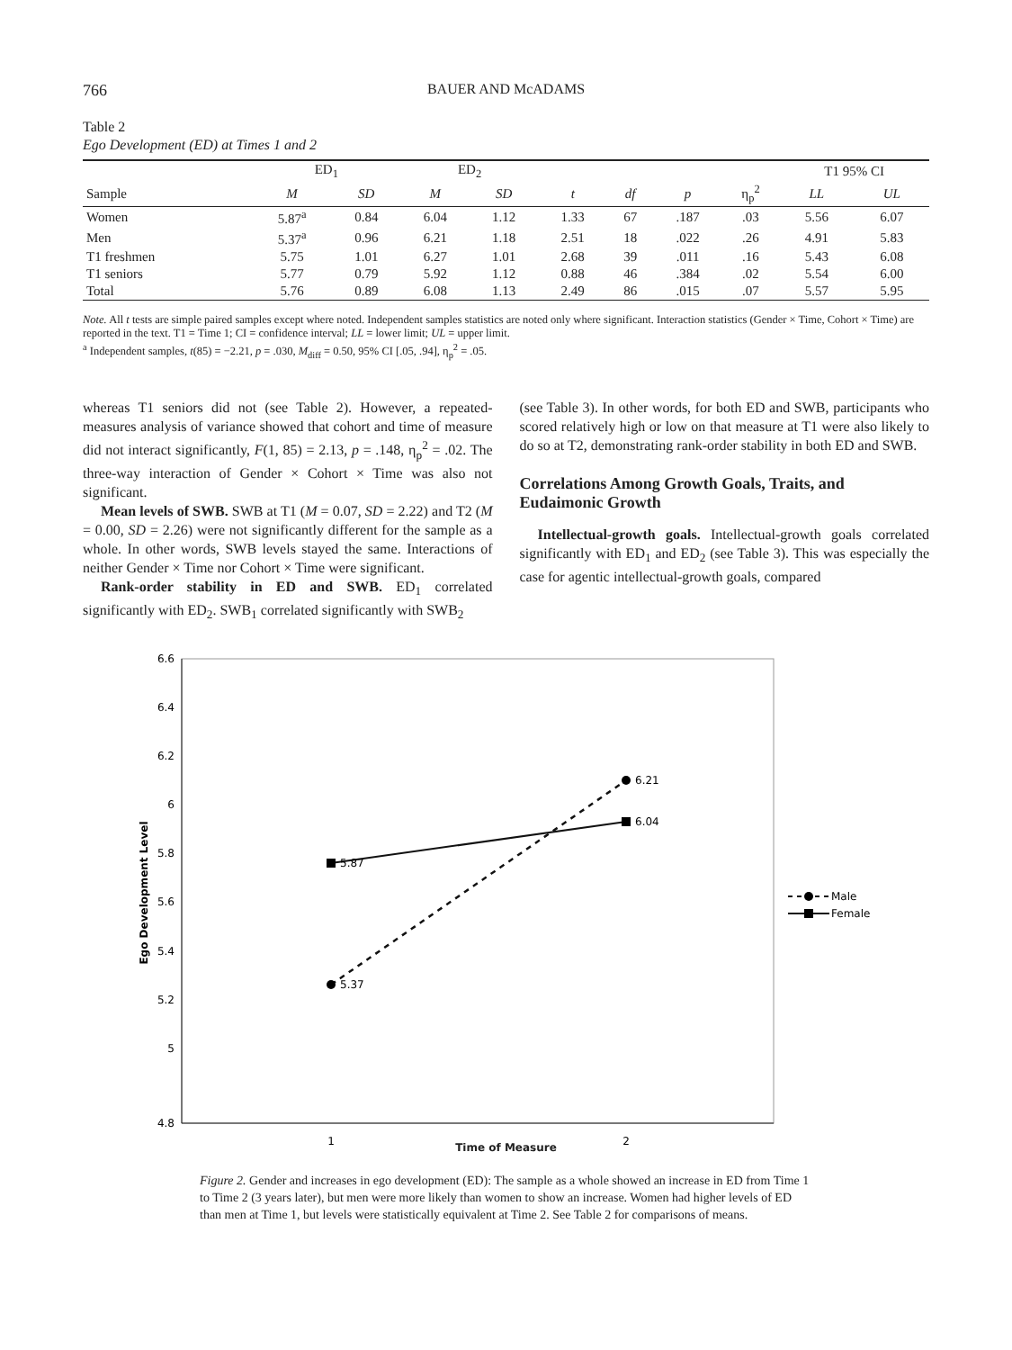766 BAUER AND McADAMS
Table 2
Ego Development (ED) at Times 1 and 2
| | ED<sub>1</sub> | | ED<sub>2</sub> | | | | | | T1 95% CI | |
| --- | --- | --- | --- | --- | --- | --- | --- | --- | --- | --- |
| Sample | M | SD | M | SD | t | df | p | η<sub>p</sub><sup>2</sup> | LL | UL |
| Women | 5.87<sup>a</sup> | 0.84 | 6.04 | 1.12 | 1.33 | 67 | .187 | .03 | 5.56 | 6.07 |
| Men | 5.37<sup>a</sup> | 0.96 | 6.21 | 1.18 | 2.51 | 18 | .022 | .26 | 4.91 | 5.83 |
| T1 freshmen | 5.75 | 1.01 | 6.27 | 1.01 | 2.68 | 39 | .011 | .16 | 5.43 | 6.08 |
| T1 seniors | 5.77 | 0.79 | 5.92 | 1.12 | 0.88 | 46 | .384 | .02 | 5.54 | 6.00 |
| Total | 5.76 | 0.89 | 6.08 | 1.13 | 2.49 | 86 | .015 | .07 | 5.57 | 5.95 |
Note. All t tests are simple paired samples except where noted. Independent samples statistics are noted only where significant. Interaction statistics (Gender × Time, Cohort × Time) are reported in the text. T1 = Time 1; CI = confidence interval; LL = lower limit; UL = upper limit.
<sup>a</sup> Independent samples, t(85) = −2.21, p = .030, M<sub>diff</sub> = 0.50, 95% CI [.05, .94], η<sub>p</sub><sup>2</sup> = .05.
whereas T1 seniors did not (see Table 2). However, a repeated-measures analysis of variance showed that cohort and time of measure did not interact significantly, F(1, 85) = 2.13, p = .148, η<sub>p</sub><sup>2</sup> = .02. The three-way interaction of Gender × Cohort × Time was also not significant.
Mean levels of SWB. SWB at T1 (M = 0.07, SD = 2.22) and T2 (M = 0.00, SD = 2.26) were not significantly different for the sample as a whole. In other words, SWB levels stayed the same. Interactions of neither Gender × Time nor Cohort × Time were significant.
Rank-order stability in ED and SWB. ED<sub>1</sub> correlated significantly with ED<sub>2</sub>. SWB<sub>1</sub> correlated significantly with SWB<sub>2</sub>
(see Table 3). In other words, for both ED and SWB, participants who scored relatively high or low on that measure at T1 were also likely to do so at T2, demonstrating rank-order stability in both ED and SWB.
Correlations Among Growth Goals, Traits, and Eudaimonic Growth
Intellectual-growth goals. Intellectual-growth goals correlated significantly with ED<sub>1</sub> and ED<sub>2</sub> (see Table 3). This was especially the case for agentic intellectual-growth goals, compared
6.6
6.4
6.2
6
5.8
5.6
5.4
5.2
5
4.8
1
2
Ego Development Level
5.87
5.37
6.21
6.04
Male
Female
Time of Measure
Figure 2. Gender and increases in ego development (ED): The sample as a whole showed an increase in ED from Time 1 to Time 2 (3 years later), but men were more likely than women to show an increase. Women had higher levels of ED than men at Time 1, but levels were statistically equivalent at Time 2. See Table 2 for comparisons of means.